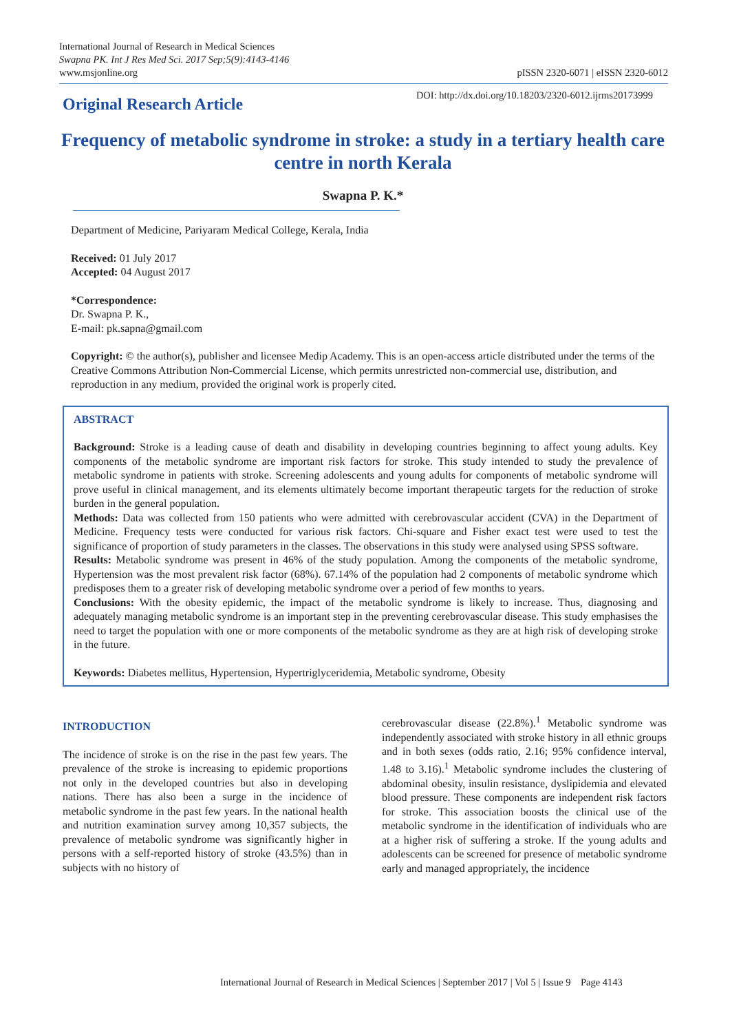International Journal of Research in Medical Sciences
Swapna PK. Int J Res Med Sci. 2017 Sep;5(9):4143-4146
www.msjonline.org
pISSN 2320-6071 | eISSN 2320-6012
Original Research Article
DOI: http://dx.doi.org/10.18203/2320-6012.ijrms20173999
Frequency of metabolic syndrome in stroke: a study in a tertiary health care centre in north Kerala
Swapna P. K.*
Department of Medicine, Pariyaram Medical College, Kerala, India
Received: 01 July 2017
Accepted: 04 August 2017
*Correspondence:
Dr. Swapna P. K.,
E-mail: pk.sapna@gmail.com
Copyright: © the author(s), publisher and licensee Medip Academy. This is an open-access article distributed under the terms of the Creative Commons Attribution Non-Commercial License, which permits unrestricted non-commercial use, distribution, and reproduction in any medium, provided the original work is properly cited.
ABSTRACT
Background: Stroke is a leading cause of death and disability in developing countries beginning to affect young adults. Key components of the metabolic syndrome are important risk factors for stroke. This study intended to study the prevalence of metabolic syndrome in patients with stroke. Screening adolescents and young adults for components of metabolic syndrome will prove useful in clinical management, and its elements ultimately become important therapeutic targets for the reduction of stroke burden in the general population.
Methods: Data was collected from 150 patients who were admitted with cerebrovascular accident (CVA) in the Department of Medicine. Frequency tests were conducted for various risk factors. Chi-square and Fisher exact test were used to test the significance of proportion of study parameters in the classes. The observations in this study were analysed using SPSS software.
Results: Metabolic syndrome was present in 46% of the study population. Among the components of the metabolic syndrome, Hypertension was the most prevalent risk factor (68%). 67.14% of the population had 2 components of metabolic syndrome which predisposes them to a greater risk of developing metabolic syndrome over a period of few months to years.
Conclusions: With the obesity epidemic, the impact of the metabolic syndrome is likely to increase. Thus, diagnosing and adequately managing metabolic syndrome is an important step in the preventing cerebrovascular disease. This study emphasises the need to target the population with one or more components of the metabolic syndrome as they are at high risk of developing stroke in the future.
Keywords: Diabetes mellitus, Hypertension, Hypertriglyceridemia, Metabolic syndrome, Obesity
INTRODUCTION
The incidence of stroke is on the rise in the past few years. The prevalence of the stroke is increasing to epidemic proportions not only in the developed countries but also in developing nations. There has also been a surge in the incidence of metabolic syndrome in the past few years. In the national health and nutrition examination survey among 10,357 subjects, the prevalence of metabolic syndrome was significantly higher in persons with a self-reported history of stroke (43.5%) than in subjects with no history of
cerebrovascular disease (22.8%).<sup>1</sup> Metabolic syndrome was independently associated with stroke history in all ethnic groups and in both sexes (odds ratio, 2.16; 95% confidence interval, 1.48 to 3.16).<sup>1</sup> Metabolic syndrome includes the clustering of abdominal obesity, insulin resistance, dyslipidemia and elevated blood pressure. These components are independent risk factors for stroke. This association boosts the clinical use of the metabolic syndrome in the identification of individuals who are at a higher risk of suffering a stroke. If the young adults and adolescents can be screened for presence of metabolic syndrome early and managed appropriately, the incidence
International Journal of Research in Medical Sciences | September 2017 | Vol 5 | Issue 9 Page 4143